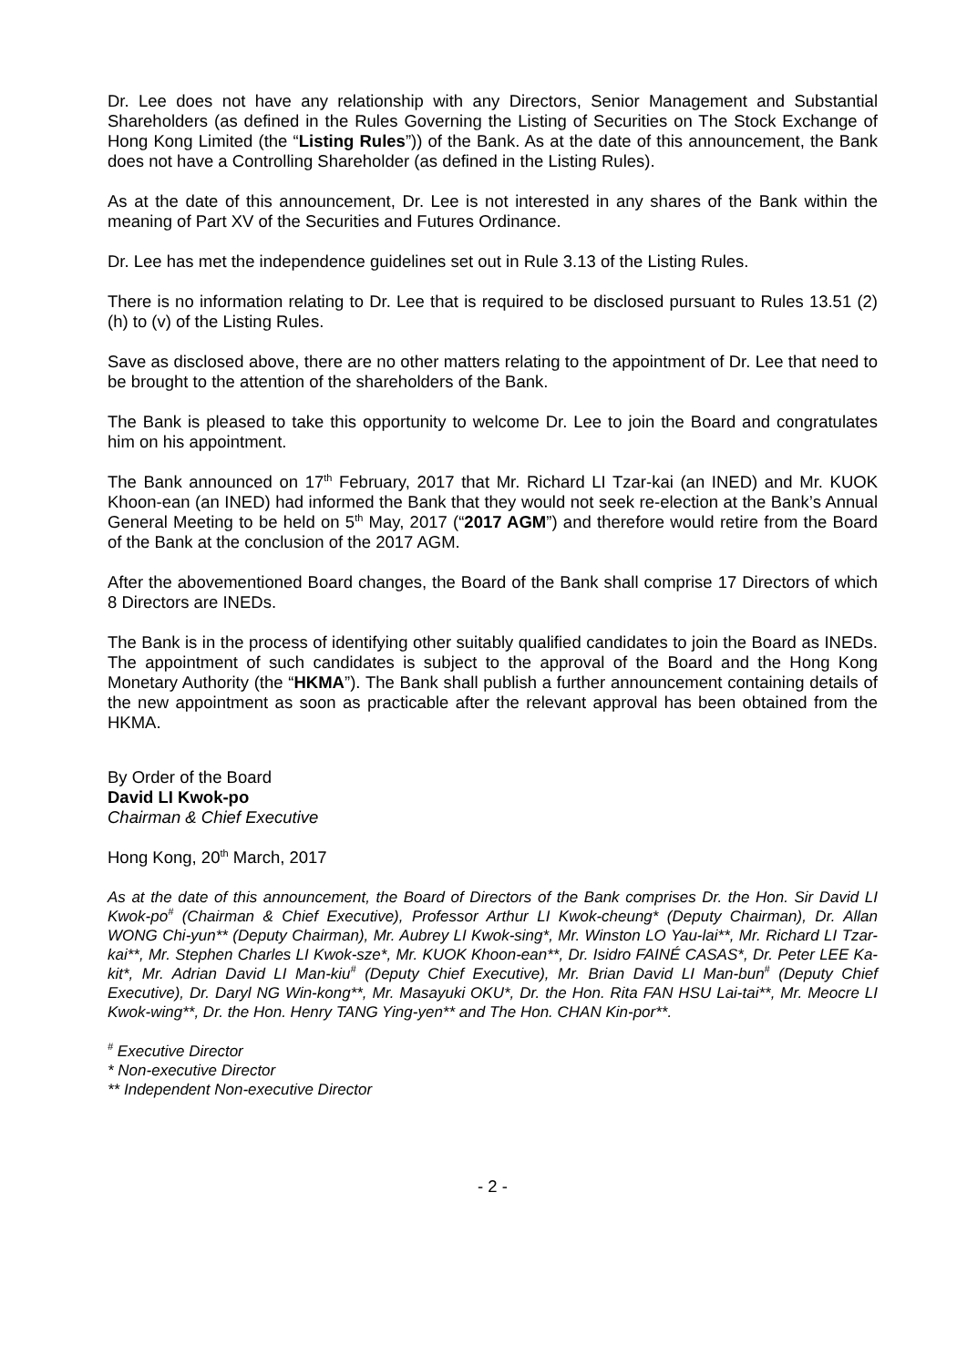Dr. Lee does not have any relationship with any Directors, Senior Management and Substantial Shareholders (as defined in the Rules Governing the Listing of Securities on The Stock Exchange of Hong Kong Limited (the “Listing Rules”)) of the Bank. As at the date of this announcement, the Bank does not have a Controlling Shareholder (as defined in the Listing Rules).
As at the date of this announcement, Dr. Lee is not interested in any shares of the Bank within the meaning of Part XV of the Securities and Futures Ordinance.
Dr. Lee has met the independence guidelines set out in Rule 3.13 of the Listing Rules.
There is no information relating to Dr. Lee that is required to be disclosed pursuant to Rules 13.51 (2) (h) to (v) of the Listing Rules.
Save as disclosed above, there are no other matters relating to the appointment of Dr. Lee that need to be brought to the attention of the shareholders of the Bank.
The Bank is pleased to take this opportunity to welcome Dr. Lee to join the Board and congratulates him on his appointment.
The Bank announced on 17<sup>th</sup> February, 2017 that Mr. Richard LI Tzar-kai (an INED) and Mr. KUOK Khoon-ean (an INED) had informed the Bank that they would not seek re-election at the Bank’s Annual General Meeting to be held on 5<sup>th</sup> May, 2017 (“2017 AGM”) and therefore would retire from the Board of the Bank at the conclusion of the 2017 AGM.
After the abovementioned Board changes, the Board of the Bank shall comprise 17 Directors of which 8 Directors are INEDs.
The Bank is in the process of identifying other suitably qualified candidates to join the Board as INEDs. The appointment of such candidates is subject to the approval of the Board and the Hong Kong Monetary Authority (the “HKMA”). The Bank shall publish a further announcement containing details of the new appointment as soon as practicable after the relevant approval has been obtained from the HKMA.
By Order of the Board
David LI Kwok-po
Chairman & Chief Executive
Hong Kong, 20<sup>th</sup> March, 2017
As at the date of this announcement, the Board of Directors of the Bank comprises Dr. the Hon. Sir David LI Kwok-po<sup>#</sup> (Chairman & Chief Executive), Professor Arthur LI Kwok-cheung* (Deputy Chairman), Dr. Allan WONG Chi-yun** (Deputy Chairman), Mr. Aubrey LI Kwok-sing*, Mr. Winston LO Yau-lai**, Mr. Richard LI Tzar-kai**, Mr. Stephen Charles LI Kwok-sze*, Mr. KUOK Khoon-ean**, Dr. Isidro FAINÉ CASAS*, Dr. Peter LEE Ka-kit*, Mr. Adrian David LI Man-kiu<sup>#</sup> (Deputy Chief Executive), Mr. Brian David LI Man-bun<sup>#</sup> (Deputy Chief Executive), Dr. Daryl NG Win-kong**, Mr. Masayuki OKU*, Dr. the Hon. Rita FAN HSU Lai-tai**, Mr. Meocre LI Kwok-wing**, Dr. the Hon. Henry TANG Ying-yen** and The Hon. CHAN Kin-por**.
<sup>#</sup> Executive Director
* Non-executive Director
** Independent Non-executive Director
- 2 -